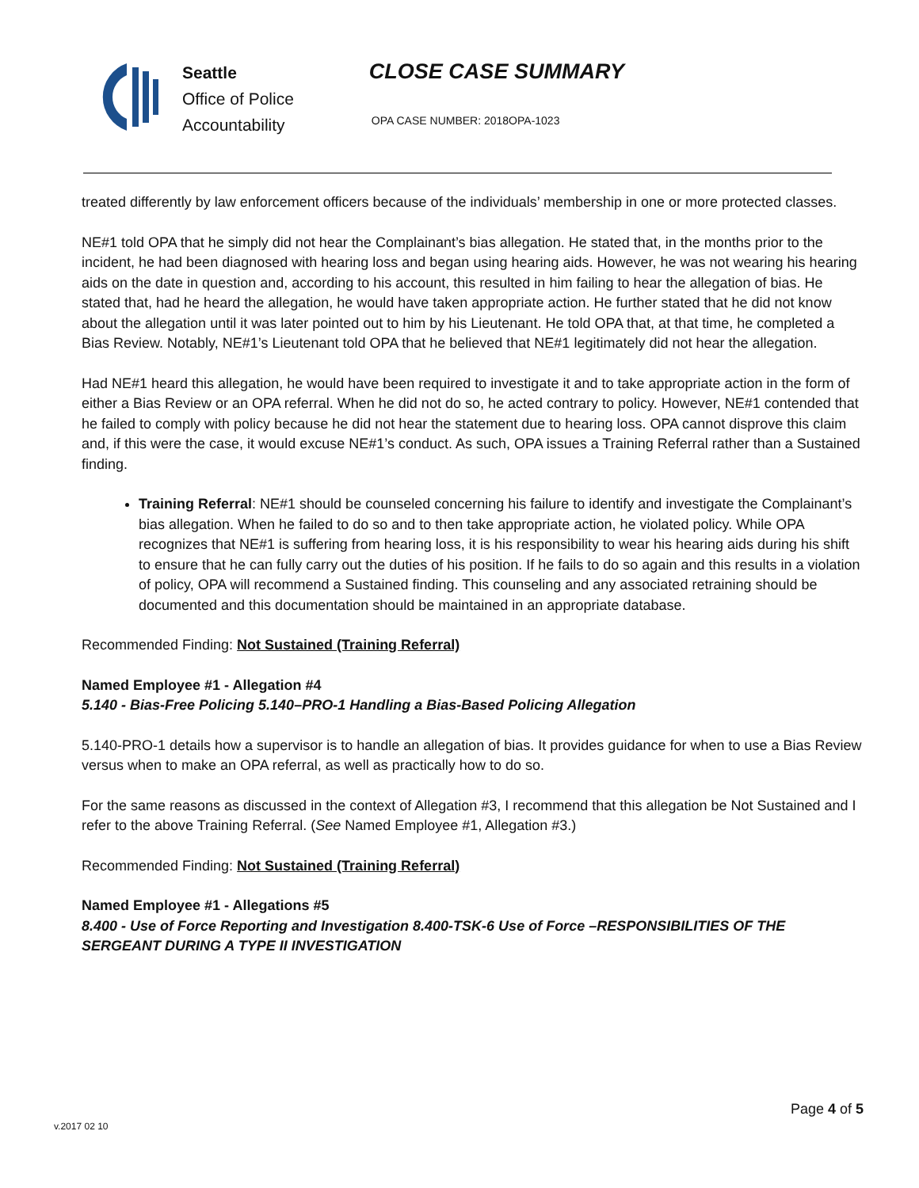Seattle
Office of Police
Accountability
CLOSE CASE SUMMARY
OPA CASE NUMBER: 2018OPA-1023
treated differently by law enforcement officers because of the individuals’ membership in one or more protected classes.
NE#1 told OPA that he simply did not hear the Complainant’s bias allegation. He stated that, in the months prior to the incident, he had been diagnosed with hearing loss and began using hearing aids. However, he was not wearing his hearing aids on the date in question and, according to his account, this resulted in him failing to hear the allegation of bias. He stated that, had he heard the allegation, he would have taken appropriate action. He further stated that he did not know about the allegation until it was later pointed out to him by his Lieutenant. He told OPA that, at that time, he completed a Bias Review. Notably, NE#1’s Lieutenant told OPA that he believed that NE#1 legitimately did not hear the allegation.
Had NE#1 heard this allegation, he would have been required to investigate it and to take appropriate action in the form of either a Bias Review or an OPA referral. When he did not do so, he acted contrary to policy. However, NE#1 contended that he failed to comply with policy because he did not hear the statement due to hearing loss. OPA cannot disprove this claim and, if this were the case, it would excuse NE#1’s conduct. As such, OPA issues a Training Referral rather than a Sustained finding.
Training Referral: NE#1 should be counseled concerning his failure to identify and investigate the Complainant’s bias allegation. When he failed to do so and to then take appropriate action, he violated policy. While OPA recognizes that NE#1 is suffering from hearing loss, it is his responsibility to wear his hearing aids during his shift to ensure that he can fully carry out the duties of his position. If he fails to do so again and this results in a violation of policy, OPA will recommend a Sustained finding. This counseling and any associated retraining should be documented and this documentation should be maintained in an appropriate database.
Recommended Finding: Not Sustained (Training Referral)
Named Employee #1 - Allegation #4
5.140 - Bias-Free Policing 5.140–PRO-1 Handling a Bias-Based Policing Allegation
5.140-PRO-1 details how a supervisor is to handle an allegation of bias. It provides guidance for when to use a Bias Review versus when to make an OPA referral, as well as practically how to do so.
For the same reasons as discussed in the context of Allegation #3, I recommend that this allegation be Not Sustained and I refer to the above Training Referral. (See Named Employee #1, Allegation #3.)
Recommended Finding: Not Sustained (Training Referral)
Named Employee #1 - Allegations #5
8.400 - Use of Force Reporting and Investigation 8.400-TSK-6 Use of Force –RESPONSIBILITIES OF THE SERGEANT DURING A TYPE II INVESTIGATION
Page 4 of 5
v.2017 02 10